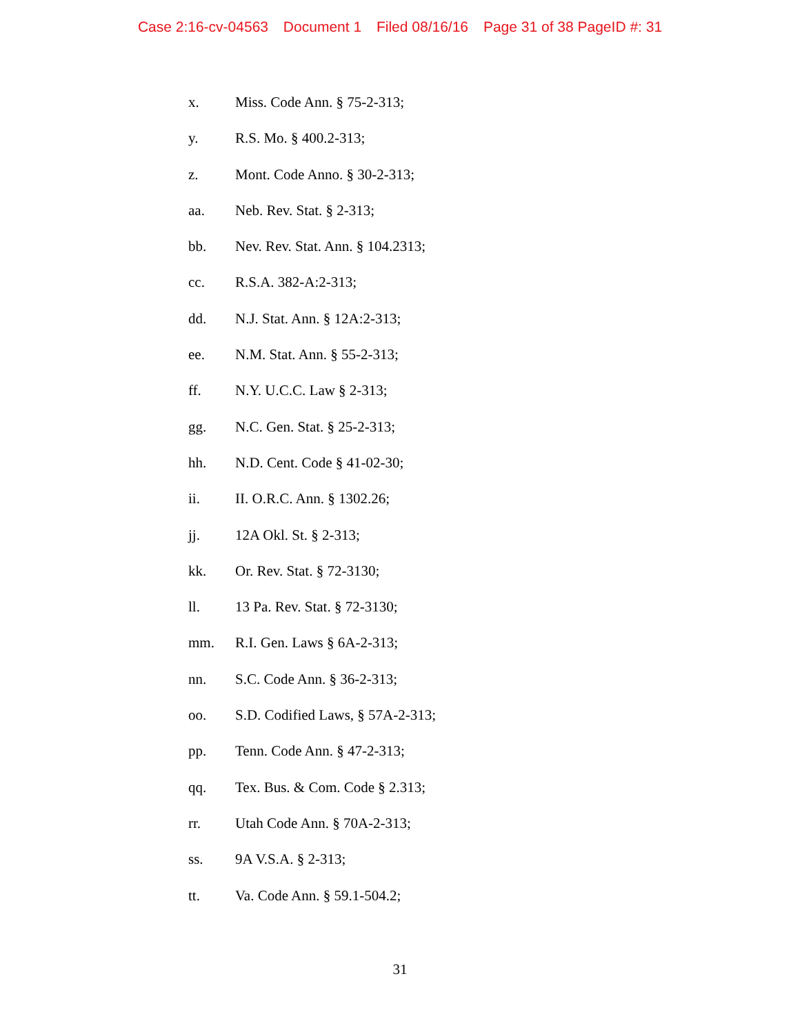Case 2:16-cv-04563 Document 1 Filed 08/16/16 Page 31 of 38 PageID #: 31
x. Miss. Code Ann. § 75-2-313;
y. R.S. Mo. § 400.2-313;
z. Mont. Code Anno. § 30-2-313;
aa. Neb. Rev. Stat. § 2-313;
bb. Nev. Rev. Stat. Ann. § 104.2313;
cc. R.S.A. 382-A:2-313;
dd. N.J. Stat. Ann. § 12A:2-313;
ee. N.M. Stat. Ann. § 55-2-313;
ff. N.Y. U.C.C. Law § 2-313;
gg. N.C. Gen. Stat. § 25-2-313;
hh. N.D. Cent. Code § 41-02-30;
ii. II. O.R.C. Ann. § 1302.26;
jj. 12A Okl. St. § 2-313;
kk. Or. Rev. Stat. § 72-3130;
ll. 13 Pa. Rev. Stat. § 72-3130;
mm. R.I. Gen. Laws § 6A-2-313;
nn. S.C. Code Ann. § 36-2-313;
oo. S.D. Codified Laws, § 57A-2-313;
pp. Tenn. Code Ann. § 47-2-313;
qq. Tex. Bus. & Com. Code § 2.313;
rr. Utah Code Ann. § 70A-2-313;
ss. 9A V.S.A. § 2-313;
tt. Va. Code Ann. § 59.1-504.2;
31